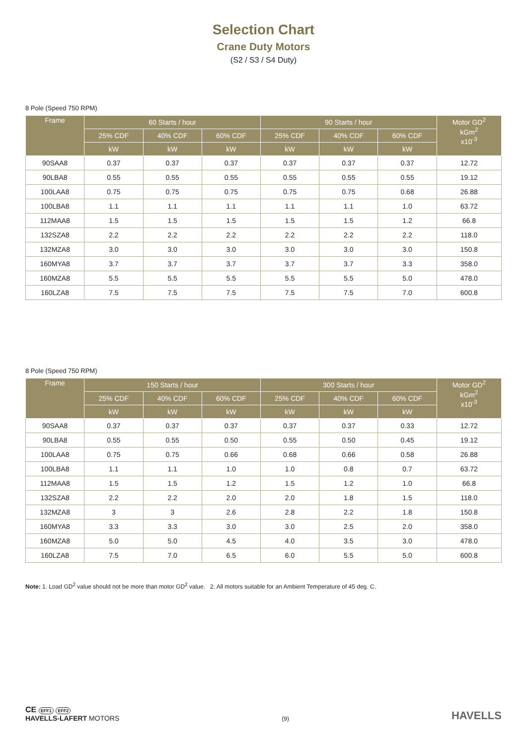Selection Chart
Crane Duty Motors
(S2 / S3 / S4 Duty)
8 Pole (Speed 750 RPM)
| Frame | 60 Starts / hour | | | 90 Starts / hour | | | Motor GD<sup>2</sup> kGm<sup>2</sup> x10<sup>-3</sup> |
| --- | --- | --- | --- | --- | --- | --- | --- |
| | 25% CDF | 40% CDF | 60% CDF | 25% CDF | 40% CDF | 60% CDF | |
| | kW | kW | kW | kW | kW | kW | |
| 90SAA8 | 0.37 | 0.37 | 0.37 | 0.37 | 0.37 | 0.37 | 12.72 |
| 90LBA8 | 0.55 | 0.55 | 0.55 | 0.55 | 0.55 | 0.55 | 19.12 |
| 100LAA8 | 0.75 | 0.75 | 0.75 | 0.75 | 0.75 | 0.68 | 26.88 |
| 100LBA8 | 1.1 | 1.1 | 1.1 | 1.1 | 1.1 | 1.0 | 63.72 |
| 112MAA8 | 1.5 | 1.5 | 1.5 | 1.5 | 1.5 | 1.2 | 66.8 |
| 132SZA8 | 2.2 | 2.2 | 2.2 | 2.2 | 2.2 | 2.2 | 118.0 |
| 132MZA8 | 3.0 | 3.0 | 3.0 | 3.0 | 3.0 | 3.0 | 150.8 |
| 160MYA8 | 3.7 | 3.7 | 3.7 | 3.7 | 3.7 | 3.3 | 358.0 |
| 160MZA8 | 5.5 | 5.5 | 5.5 | 5.5 | 5.5 | 5.0 | 478.0 |
| 160LZA8 | 7.5 | 7.5 | 7.5 | 7.5 | 7.5 | 7.0 | 600.8 |
8 Pole (Speed 750 RPM)
| Frame | 150 Starts / hour | | | 300 Starts / hour | | | Motor GD<sup>2</sup> kGm<sup>2</sup> x10<sup>-3</sup> |
| --- | --- | --- | --- | --- | --- | --- | --- |
| | 25% CDF | 40% CDF | 60% CDF | 25% CDF | 40% CDF | 60% CDF | |
| | kW | kW | kW | kW | kW | kW | |
| 90SAA8 | 0.37 | 0.37 | 0.37 | 0.37 | 0.37 | 0.33 | 12.72 |
| 90LBA8 | 0.55 | 0.55 | 0.50 | 0.55 | 0.50 | 0.45 | 19.12 |
| 100LAA8 | 0.75 | 0.75 | 0.66 | 0.68 | 0.66 | 0.58 | 26.88 |
| 100LBA8 | 1.1 | 1.1 | 1.0 | 1.0 | 0.8 | 0.7 | 63.72 |
| 112MAA8 | 1.5 | 1.5 | 1.2 | 1.5 | 1.2 | 1.0 | 66.8 |
| 132SZA8 | 2.2 | 2.2 | 2.0 | 2.0 | 1.8 | 1.5 | 118.0 |
| 132MZA8 | 3 | 3 | 2.6 | 2.8 | 2.2 | 1.8 | 150.8 |
| 160MYA8 | 3.3 | 3.3 | 3.0 | 3.0 | 2.5 | 2.0 | 358.0 |
| 160MZA8 | 5.0 | 5.0 | 4.5 | 4.0 | 3.5 | 3.0 | 478.0 |
| 160LZA8 | 7.5 | 7.0 | 6.5 | 6.0 | 5.5 | 5.0 | 600.8 |
Note: 1. Load GD<sup>2</sup> value should not be more than motor GD<sup>2</sup> value. 2. All motors suitable for an Ambient Temperature of 45 deg. C.
CE EFF1 EFF2
HAVELLS-LAFERT MOTORS
(9)
HAVELLS